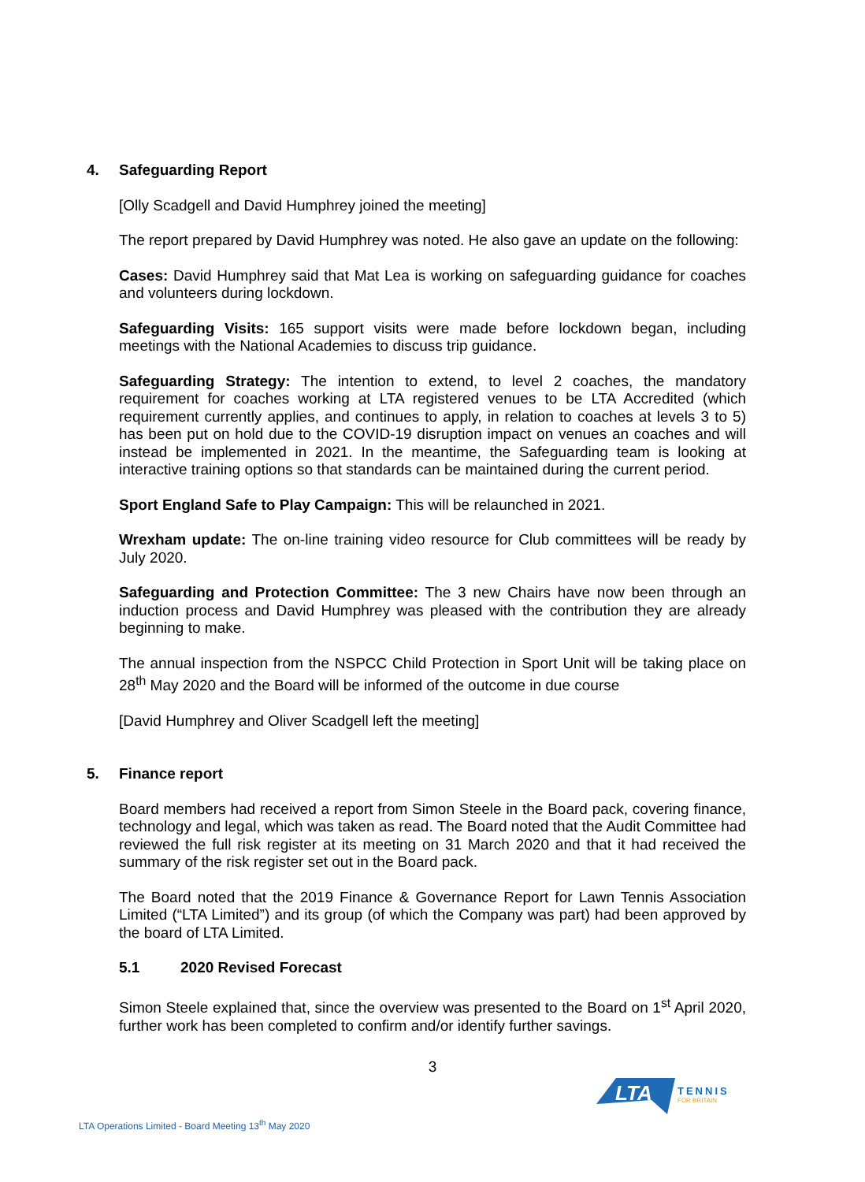4. Safeguarding Report
[Olly Scadgell and David Humphrey joined the meeting]
The report prepared by David Humphrey was noted. He also gave an update on the following:
Cases: David Humphrey said that Mat Lea is working on safeguarding guidance for coaches and volunteers during lockdown.
Safeguarding Visits: 165 support visits were made before lockdown began, including meetings with the National Academies to discuss trip guidance.
Safeguarding Strategy: The intention to extend, to level 2 coaches, the mandatory requirement for coaches working at LTA registered venues to be LTA Accredited (which requirement currently applies, and continues to apply, in relation to coaches at levels 3 to 5) has been put on hold due to the COVID-19 disruption impact on venues an coaches and will instead be implemented in 2021. In the meantime, the Safeguarding team is looking at interactive training options so that standards can be maintained during the current period.
Sport England Safe to Play Campaign: This will be relaunched in 2021.
Wrexham update: The on-line training video resource for Club committees will be ready by July 2020.
Safeguarding and Protection Committee: The 3 new Chairs have now been through an induction process and David Humphrey was pleased with the contribution they are already beginning to make.
The annual inspection from the NSPCC Child Protection in Sport Unit will be taking place on 28<sup>th</sup> May 2020 and the Board will be informed of the outcome in due course
[David Humphrey and Oliver Scadgell left the meeting]
5. Finance report
Board members had received a report from Simon Steele in the Board pack, covering finance, technology and legal, which was taken as read. The Board noted that the Audit Committee had reviewed the full risk register at its meeting on 31 March 2020 and that it had received the summary of the risk register set out in the Board pack.
The Board noted that the 2019 Finance & Governance Report for Lawn Tennis Association Limited (“LTA Limited”) and its group (of which the Company was part) had been approved by the board of LTA Limited.
5.1 2020 Revised Forecast
Simon Steele explained that, since the overview was presented to the Board on 1<sup>st</sup> April 2020, further work has been completed to confirm and/or identify further savings.
3
LTA
TENNIS
FOR BRITAIN
LTA Operations Limited - Board Meeting 13<sup>th</sup> May 2020